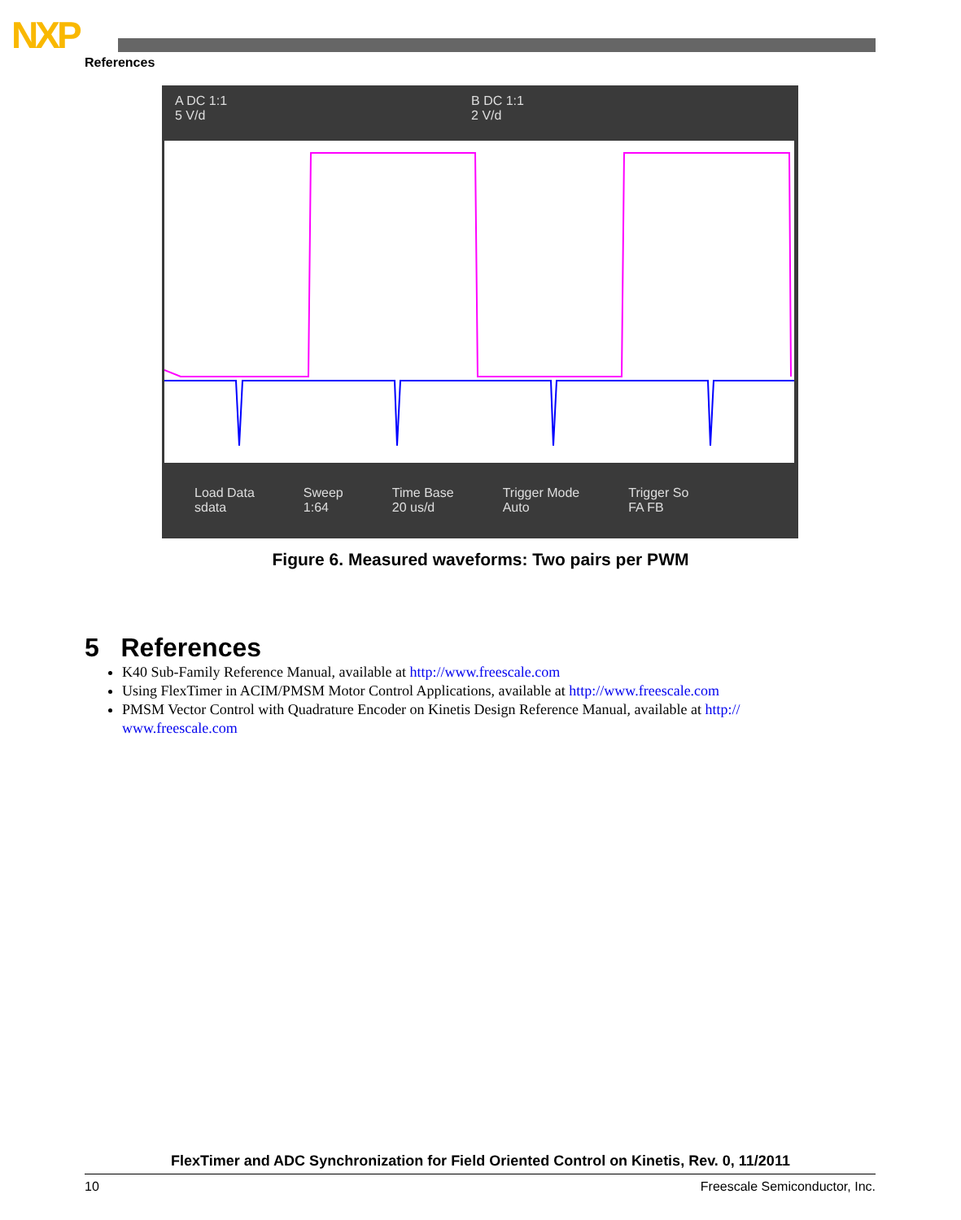NXP
References
A DC 1:1
5 V/d
B DC 1:1
2 V/d
Load Data
sdata Sweep
1:64 Time Base
20 us/d Trigger Mode
Auto Trigger So
FA FB
Figure 6. Measured waveforms: Two pairs per PWM
5 References
K40 Sub-Family Reference Manual, available at http://www.freescale.com
Using FlexTimer in ACIM/PMSM Motor Control Applications, available at http://www.freescale.com
PMSM Vector Control with Quadrature Encoder on Kinetis Design Reference Manual, available at http:// www.freescale.com
FlexTimer and ADC Synchronization for Field Oriented Control on Kinetis, Rev. 0, 11/2011
10 Freescale Semiconductor, Inc.